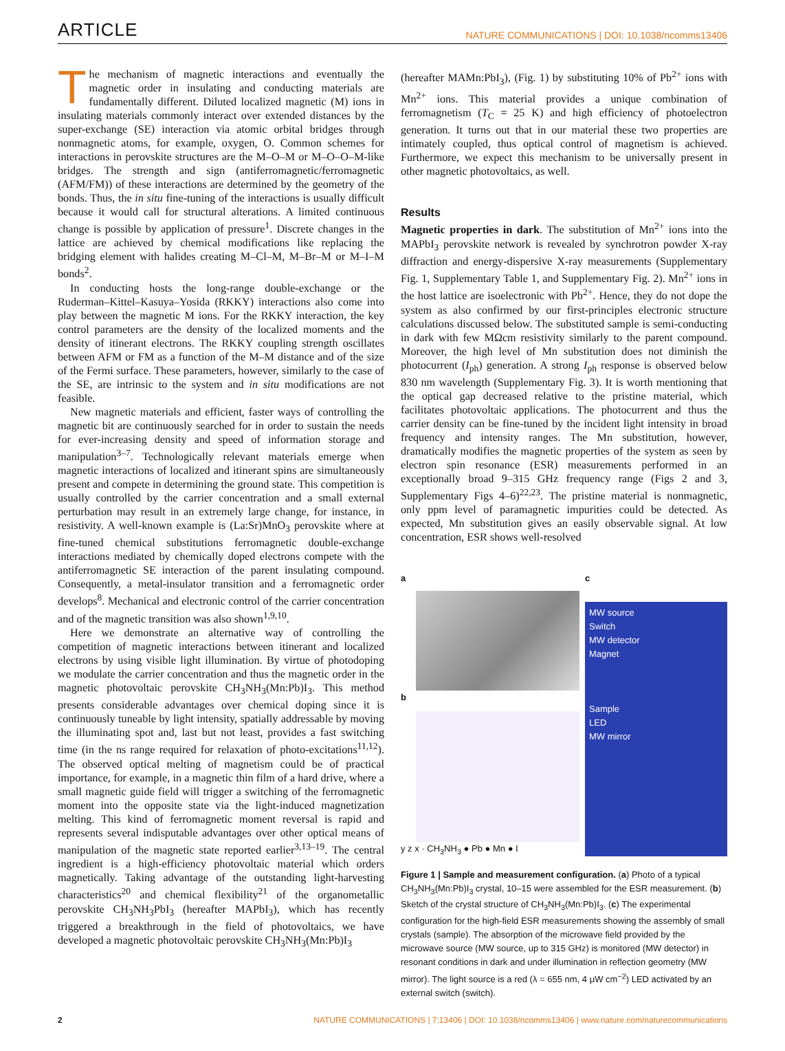ARTICLE NATURE COMMUNICATIONS | DOI: 10.1038/ncomms13406
The mechanism of magnetic interactions and eventually the magnetic order in insulating and conducting materials are fundamentally different. Diluted localized magnetic (M) ions in insulating materials commonly interact over extended distances by the super-exchange (SE) interaction via atomic orbital bridges through nonmagnetic atoms, for example, oxygen, O. Common schemes for interactions in perovskite structures are the M–O–M or M–O–O–M-like bridges. The strength and sign (antiferromagnetic/ferromagnetic (AFM/FM)) of these interactions are determined by the geometry of the bonds. Thus, the in situ fine-tuning of the interactions is usually difficult because it would call for structural alterations. A limited continuous change is possible by application of pressure<sup>1</sup>. Discrete changes in the lattice are achieved by chemical modifications like replacing the bridging element with halides creating M–Cl–M, M–Br–M or M–I–M bonds<sup>2</sup>.
In conducting hosts the long-range double-exchange or the Ruderman–Kittel–Kasuya–Yosida (RKKY) interactions also come into play between the magnetic M ions. For the RKKY interaction, the key control parameters are the density of the localized moments and the density of itinerant electrons. The RKKY coupling strength oscillates between AFM or FM as a function of the M–M distance and of the size of the Fermi surface. These parameters, however, similarly to the case of the SE, are intrinsic to the system and in situ modifications are not feasible.
New magnetic materials and efficient, faster ways of controlling the magnetic bit are continuously searched for in order to sustain the needs for ever-increasing density and speed of information storage and manipulation<sup>3–7</sup>. Technologically relevant materials emerge when magnetic interactions of localized and itinerant spins are simultaneously present and compete in determining the ground state. This competition is usually controlled by the carrier concentration and a small external perturbation may result in an extremely large change, for instance, in resistivity. A well-known example is (La:Sr)MnO<sub>3</sub> perovskite where at fine-tuned chemical substitutions ferromagnetic double-exchange interactions mediated by chemically doped electrons compete with the antiferromagnetic SE interaction of the parent insulating compound. Consequently, a metal-insulator transition and a ferromagnetic order develops<sup>8</sup>. Mechanical and electronic control of the carrier concentration and of the magnetic transition was also shown<sup>1,9,10</sup>.
Here we demonstrate an alternative way of controlling the competition of magnetic interactions between itinerant and localized electrons by using visible light illumination. By virtue of photodoping we modulate the carrier concentration and thus the magnetic order in the magnetic photovoltaic perovskite CH<sub>3</sub>NH<sub>3</sub>(Mn:Pb)I<sub>3</sub>. This method presents considerable advantages over chemical doping since it is continuously tuneable by light intensity, spatially addressable by moving the illuminating spot and, last but not least, provides a fast switching time (in the ns range required for relaxation of photo-excitations<sup>11,12</sup>). The observed optical melting of magnetism could be of practical importance, for example, in a magnetic thin film of a hard drive, where a small magnetic guide field will trigger a switching of the ferromagnetic moment into the opposite state via the light-induced magnetization melting. This kind of ferromagnetic moment reversal is rapid and represents several indisputable advantages over other optical means of manipulation of the magnetic state reported earlier<sup>3,13–19</sup>. The central ingredient is a high-efficiency photovoltaic material which orders magnetically. Taking advantage of the outstanding light-harvesting characteristics<sup>20</sup> and chemical flexibility<sup>21</sup> of the organometallic perovskite CH<sub>3</sub>NH<sub>3</sub>PbI<sub>3</sub> (hereafter MAPbI<sub>3</sub>), which has recently triggered a breakthrough in the field of photovoltaics, we have developed a magnetic photovoltaic perovskite CH<sub>3</sub>NH<sub>3</sub>(Mn:Pb)I<sub>3</sub>
(hereafter MAMn:PbI<sub>3</sub>), (Fig. 1) by substituting 10% of Pb<sup>2+</sup> ions with Mn<sup>2+</sup> ions. This material provides a unique combination of ferromagnetism (T<sub>C</sub> = 25 K) and high efficiency of photoelectron generation. It turns out that in our material these two properties are intimately coupled, thus optical control of magnetism is achieved. Furthermore, we expect this mechanism to be universally present in other magnetic photovoltaics, as well.
Results
Magnetic properties in dark. The substitution of Mn<sup>2+</sup> ions into the MAPbI<sub>3</sub> perovskite network is revealed by synchrotron powder X-ray diffraction and energy-dispersive X-ray measurements (Supplementary Fig. 1, Supplementary Table 1, and Supplementary Fig. 2). Mn<sup>2+</sup> ions in the host lattice are isoelectronic with Pb<sup>2+</sup>. Hence, they do not dope the system as also confirmed by our first-principles electronic structure calculations discussed below. The substituted sample is semi-conducting in dark with few MΩcm resistivity similarly to the parent compound. Moreover, the high level of Mn substitution does not diminish the photocurrent (I<sub>ph</sub>) generation. A strong I<sub>ph</sub> response is observed below 830 nm wavelength (Supplementary Fig. 3). It is worth mentioning that the optical gap decreased relative to the pristine material, which facilitates photovoltaic applications. The photocurrent and thus the carrier density can be fine-tuned by the incident light intensity in broad frequency and intensity ranges. The Mn substitution, however, dramatically modifies the magnetic properties of the system as seen by electron spin resonance (ESR) measurements performed in an exceptionally broad 9–315 GHz frequency range (Figs 2 and 3, Supplementary Figs 4–6)<sup>22,23</sup>. The pristine material is nonmagnetic, only ppm level of paramagnetic impurities could be detected. As expected, Mn substitution gives an easily observable signal. At low concentration, ESR shows well-resolved
a
b
y z x · CH<sub>3</sub>NH<sub>3</sub> ● Pb ● Mn ● I
c
MW source
Switch
MW detector
Magnet
Sample
LED
MW mirror
Figure 1 | Sample and measurement configuration. (a) Photo of a typical CH<sub>3</sub>NH<sub>3</sub>(Mn:Pb)I<sub>3</sub> crystal, 10–15 were assembled for the ESR measurement. (b) Sketch of the crystal structure of CH<sub>3</sub>NH<sub>3</sub>(Mn:Pb)I<sub>3</sub>. (c) The experimental configuration for the high-field ESR measurements showing the assembly of small crystals (sample). The absorption of the microwave field provided by the microwave source (MW source, up to 315 GHz) is monitored (MW detector) in resonant conditions in dark and under illumination in reflection geometry (MW mirror). The light source is a red (λ = 655 nm, 4 μW cm<sup>−2</sup>) LED activated by an external switch (switch).
2 NATURE COMMUNICATIONS | 7:13406 | DOI: 10.1038/ncomms13406 | www.nature.com/naturecommunications